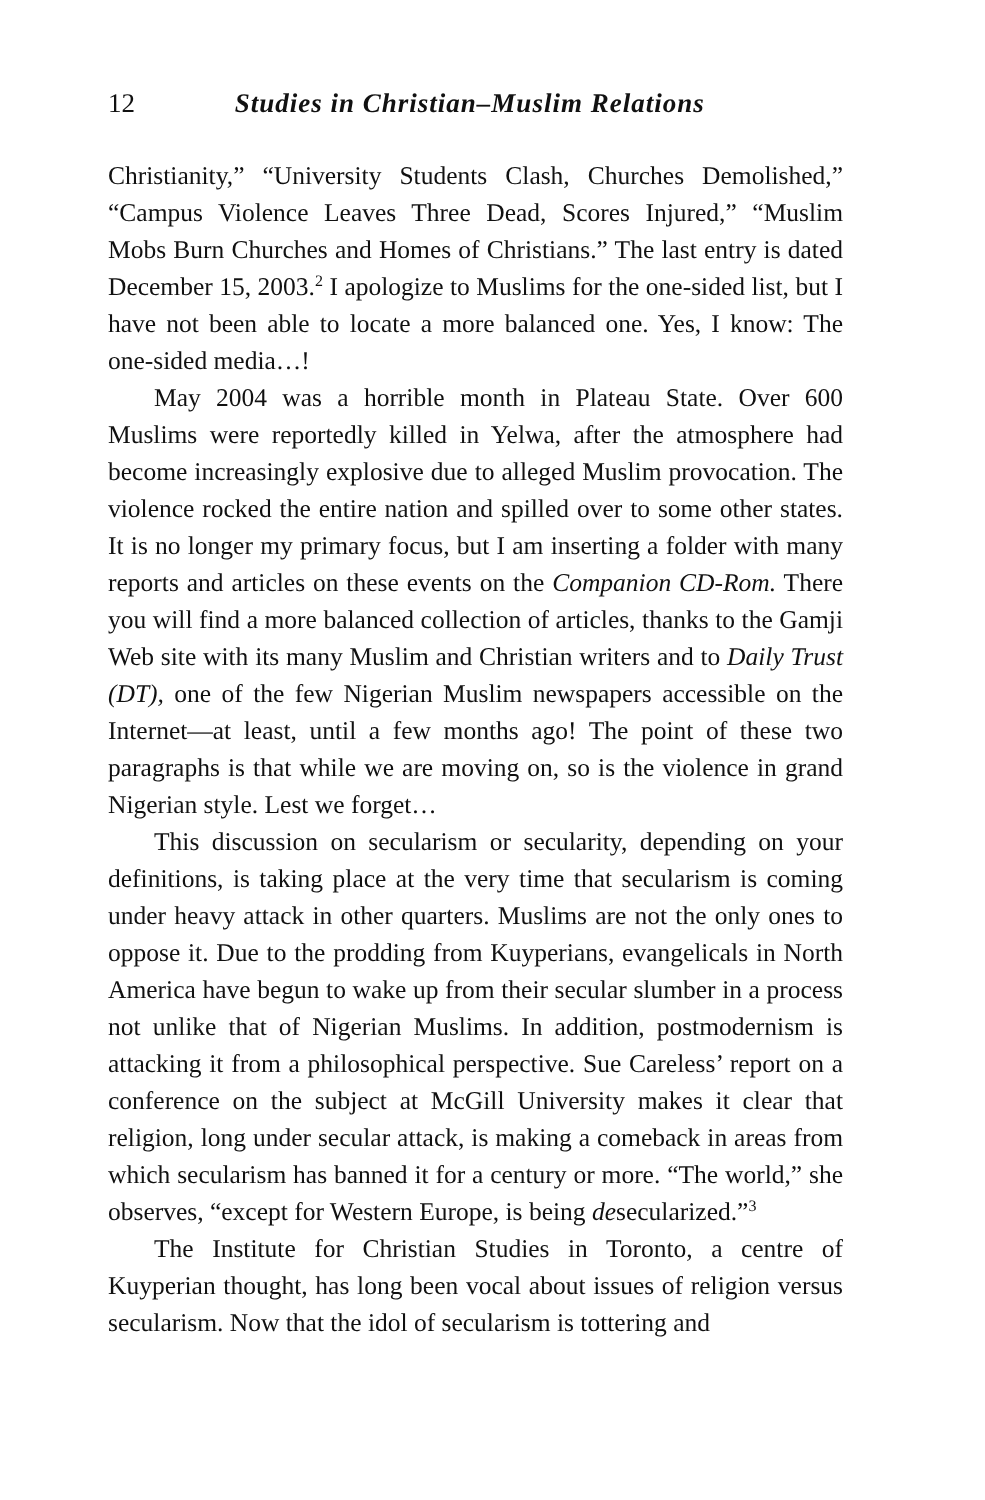12 Studies in Christian–Muslim Relations
Christianity,” “University Students Clash, Churches Demolished,” “Campus Violence Leaves Three Dead, Scores Injured,” “Muslim Mobs Burn Churches and Homes of Christians.” The last entry is dated December 15, 2003.<sup>2</sup> I apologize to Muslims for the one-sided list, but I have not been able to locate a more balanced one. Yes, I know: The one-sided media…!
May 2004 was a horrible month in Plateau State. Over 600 Muslims were reportedly killed in Yelwa, after the atmosphere had become increasingly explosive due to alleged Muslim provocation. The violence rocked the entire nation and spilled over to some other states. It is no longer my primary focus, but I am inserting a folder with many reports and articles on these events on the Companion CD-Rom. There you will find a more balanced collection of articles, thanks to the Gamji Web site with its many Muslim and Christian writers and to Daily Trust (DT), one of the few Nigerian Muslim newspapers accessible on the Internet—at least, until a few months ago! The point of these two paragraphs is that while we are moving on, so is the violence in grand Nigerian style. Lest we forget…
This discussion on secularism or secularity, depending on your definitions, is taking place at the very time that secularism is coming under heavy attack in other quarters. Muslims are not the only ones to oppose it. Due to the prodding from Kuyperians, evangelicals in North America have begun to wake up from their secular slumber in a process not unlike that of Nigerian Muslims. In addition, postmodernism is attacking it from a philosophical perspective. Sue Careless’ report on a conference on the subject at McGill University makes it clear that religion, long under secular attack, is making a comeback in areas from which secularism has banned it for a century or more. “The world,” she observes, “except for Western Europe, is being desecularized.”<sup>3</sup>
The Institute for Christian Studies in Toronto, a centre of Kuyperian thought, has long been vocal about issues of religion versus secularism. Now that the idol of secularism is tottering and